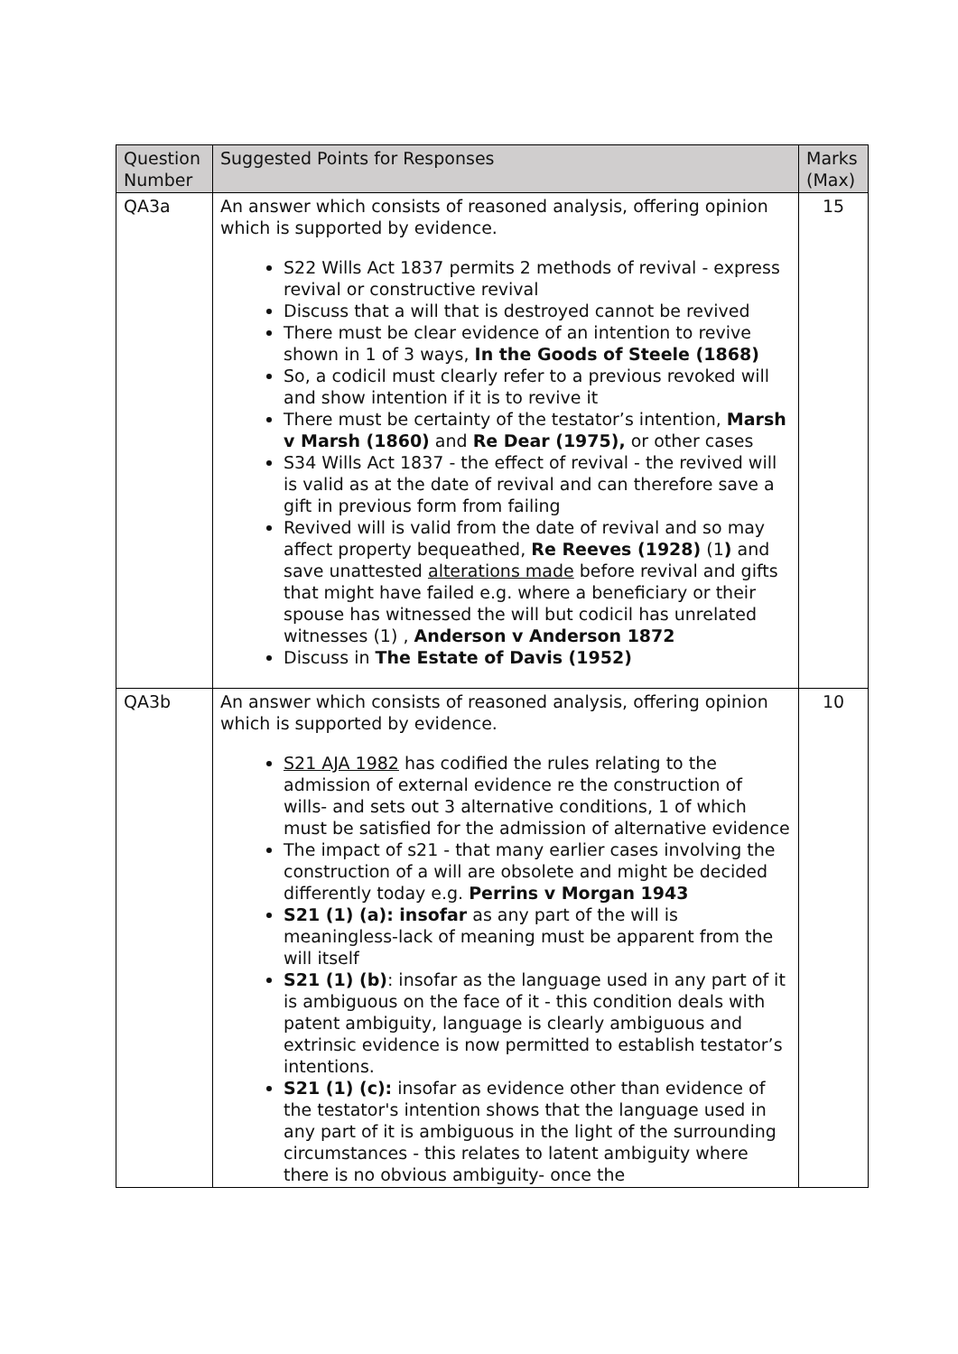| Question Number | Suggested Points for Responses | Marks (Max) |
| --- | --- | --- |
| QA3a | An answer which consists of reasoned analysis, offering opinion which is supported by evidence. S22 Wills Act 1837 permits 2 methods of revival - express revival or constructive revival Discuss that a will that is destroyed cannot be revived There must be clear evidence of an intention to revive shown in 1 of 3 ways, In the Goods of Steele (1868) So, a codicil must clearly refer to a previous revoked will and show intention if it is to revive it There must be certainty of the testator’s intention, Marsh v Marsh (1860) and Re Dear (1975), or other cases S34 Wills Act 1837 - the effect of revival - the revived will is valid as at the date of revival and can therefore save a gift in previous form from failing Revived will is valid from the date of revival and so may affect property bequeathed, Re Reeves (1928) (1 ) and save unattested alterations made before revival and gifts that might have failed e.g. where a beneficiary or their spouse has witnessed the will but codicil has unrelated witnesses (1) , Anderson v Anderson 1872 Discuss in The Estate of Davis (1952) | 15 |
| QA3b | An answer which consists of reasoned analysis, offering opinion which is supported by evidence. S21 AJA 1982 has codified the rules relating to the admission of external evidence re the construction of wills- and sets out 3 alternative conditions, 1 of which must be satisfied for the admission of alternative evidence The impact of s21 - that many earlier cases involving the construction of a will are obsolete and might be decided differently today e.g. Perrins v Morgan 1943 S21 (1) (a): insofar as any part of the will is meaningless-lack of meaning must be apparent from the will itself S21 (1) (b) : insofar as the language used in any part of it is ambiguous on the face of it - this condition deals with patent ambiguity, language is clearly ambiguous and extrinsic evidence is now permitted to establish testator’s intentions. S21 (1) (c): insofar as evidence other than evidence of the testator's intention shows that the language used in any part of it is ambiguous in the light of the surrounding circumstances - this relates to latent ambiguity where there is no obvious ambiguity- once the | 10 |